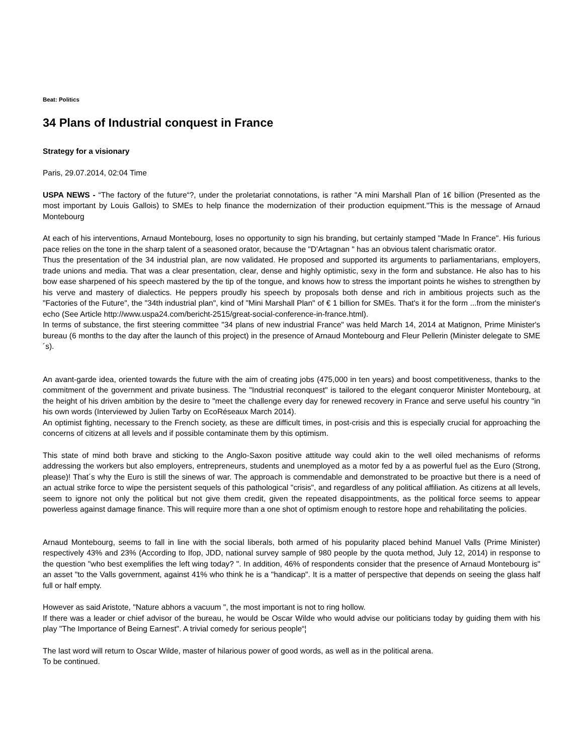Beat: Politics
34 Plans of Industrial conquest in France
Strategy for a visionary
Paris, 29.07.2014, 02:04 Time
USPA NEWS - “The factory of the future“?, under the proletariat connotations, is rather "A mini Marshall Plan of 1€ billion (Presented as the most important by Louis Gallois) to SMEs to help finance the modernization of their production equipment."This is the message of Arnaud Montebourg
At each of his interventions, Arnaud Montebourg, loses no opportunity to sign his branding, but certainly stamped "Made In France". His furious pace relies on the tone in the sharp talent of a seasoned orator, because the "D'Artagnan " has an obvious talent charismatic orator.
Thus the presentation of the 34 industrial plan, are now validated. He proposed and supported its arguments to parliamentarians, employers, trade unions and media. That was a clear presentation, clear, dense and highly optimistic, sexy in the form and substance. He also has to his bow ease sharpened of his speech mastered by the tip of the tongue, and knows how to stress the important points he wishes to strengthen by his verve and mastery of dialectics. He peppers proudly his speech by proposals both dense and rich in ambitious projects such as the "Factories of the Future", the "34th industrial plan", kind of "Mini Marshall Plan" of € 1 billion for SMEs. That's it for the form ...from the minister's echo (See Article http://www.uspa24.com/bericht-2515/great-social-conference-in-france.html).
In terms of substance, the first steering committee "34 plans of new industrial France" was held March 14, 2014 at Matignon, Prime Minister's bureau (6 months to the day after the launch of this project) in the presence of Arnaud Montebourg and Fleur Pellerin (Minister delegate to SME´s).
An avant-garde idea, oriented towards the future with the aim of creating jobs (475,000 in ten years) and boost competitiveness, thanks to the commitment of the government and private business. The "Industrial reconquest" is tailored to the elegant conqueror Minister Montebourg, at the height of his driven ambition by the desire to "meet the challenge every day for renewed recovery in France and serve useful his country "in his own words (Interviewed by Julien Tarby on EcoRéseaux March 2014).
An optimist fighting, necessary to the French society, as these are difficult times, in post-crisis and this is especially crucial for approaching the concerns of citizens at all levels and if possible contaminate them by this optimism.
This state of mind both brave and sticking to the Anglo-Saxon positive attitude way could akin to the well oiled mechanisms of reforms addressing the workers but also employers, entrepreneurs, students and unemployed as a motor fed by a as powerful fuel as the Euro (Strong, please)! That´s why the Euro is still the sinews of war. The approach is commendable and demonstrated to be proactive but there is a need of an actual strike force to wipe the persistent sequels of this pathological "crisis", and regardless of any political affiliation. As citizens at all levels, seem to ignore not only the political but not give them credit, given the repeated disappointments, as the political force seems to appear powerless against damage finance. This will require more than a one shot of optimism enough to restore hope and rehabilitating the policies.
Arnaud Montebourg, seems to fall in line with the social liberals, both armed of his popularity placed behind Manuel Valls (Prime Minister) respectively 43% and 23% (According to Ifop, JDD, national survey sample of 980 people by the quota method, July 12, 2014) in response to the question "who best exemplifies the left wing today? ". In addition, 46% of respondents consider that the presence of Arnaud Montebourg is" an asset "to the Valls government, against 41% who think he is a "handicap". It is a matter of perspective that depends on seeing the glass half full or half empty.
However as said Aristote, "Nature abhors a vacuum ", the most important is not to ring hollow.
If there was a leader or chief advisor of the bureau, he would be Oscar Wilde who would advise our politicians today by guiding them with his play "The Importance of Being Earnest". A trivial comedy for serious people“¦
The last word will return to Oscar Wilde, master of hilarious power of good words, as well as in the political arena.
To be continued.